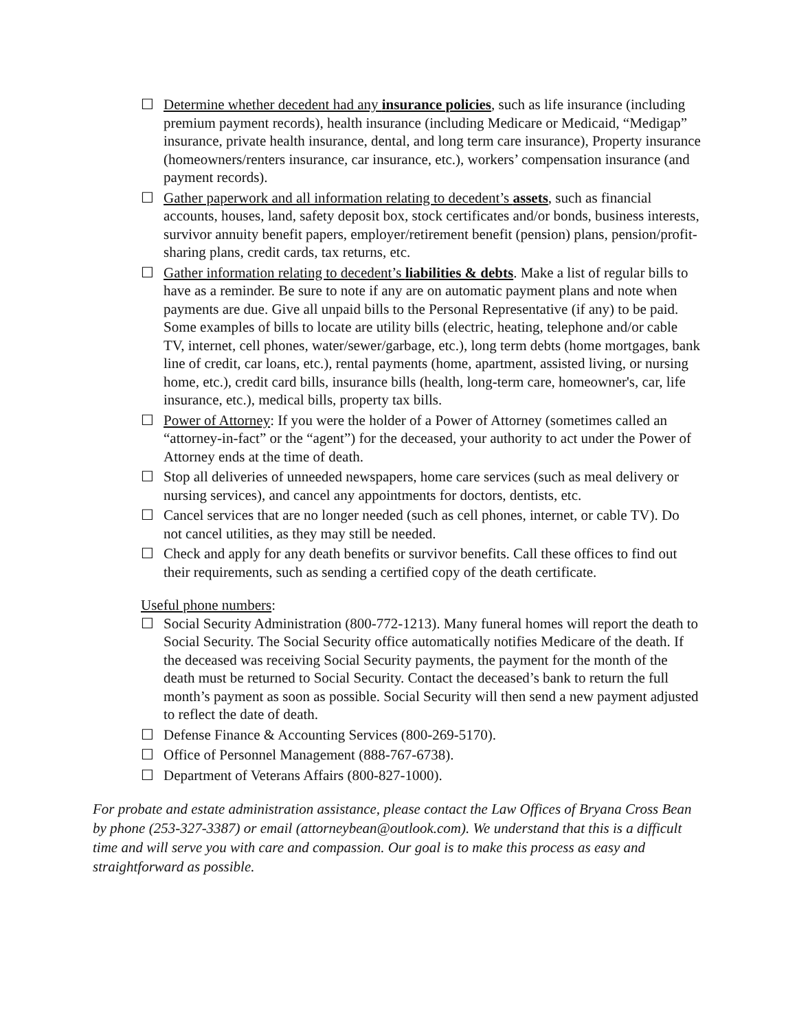☐ Determine whether decedent had any insurance policies, such as life insurance (including premium payment records), health insurance (including Medicare or Medicaid, “Medigap” insurance, private health insurance, dental, and long term care insurance), Property insurance (homeowners/renters insurance, car insurance, etc.), workers’ compensation insurance (and payment records).
☐ Gather paperwork and all information relating to decedent’s assets, such as financial accounts, houses, land, safety deposit box, stock certificates and/or bonds, business interests, survivor annuity benefit papers, employer/retirement benefit (pension) plans, pension/profit-sharing plans, credit cards, tax returns, etc.
☐ Gather information relating to decedent’s liabilities & debts. Make a list of regular bills to have as a reminder. Be sure to note if any are on automatic payment plans and note when payments are due. Give all unpaid bills to the Personal Representative (if any) to be paid. Some examples of bills to locate are utility bills (electric, heating, telephone and/or cable TV, internet, cell phones, water/sewer/garbage, etc.), long term debts (home mortgages, bank line of credit, car loans, etc.), rental payments (home, apartment, assisted living, or nursing home, etc.), credit card bills, insurance bills (health, long-term care, homeowner's, car, life insurance, etc.), medical bills, property tax bills.
☐ Power of Attorney: If you were the holder of a Power of Attorney (sometimes called an “attorney-in-fact” or the “agent”) for the deceased, your authority to act under the Power of Attorney ends at the time of death.
☐ Stop all deliveries of unneeded newspapers, home care services (such as meal delivery or nursing services), and cancel any appointments for doctors, dentists, etc.
☐ Cancel services that are no longer needed (such as cell phones, internet, or cable TV). Do not cancel utilities, as they may still be needed.
☐ Check and apply for any death benefits or survivor benefits. Call these offices to find out their requirements, such as sending a certified copy of the death certificate.
Useful phone numbers:
☐ Social Security Administration (800-772-1213). Many funeral homes will report the death to Social Security. The Social Security office automatically notifies Medicare of the death. If the deceased was receiving Social Security payments, the payment for the month of the death must be returned to Social Security. Contact the deceased’s bank to return the full month’s payment as soon as possible. Social Security will then send a new payment adjusted to reflect the date of death.
☐ Defense Finance & Accounting Services (800-269-5170).
☐ Office of Personnel Management (888-767-6738).
☐ Department of Veterans Affairs (800-827-1000).
For probate and estate administration assistance, please contact the Law Offices of Bryana Cross Bean by phone (253-327-3387) or email (attorneybean@outlook.com). We understand that this is a difficult time and will serve you with care and compassion. Our goal is to make this process as easy and straightforward as possible.